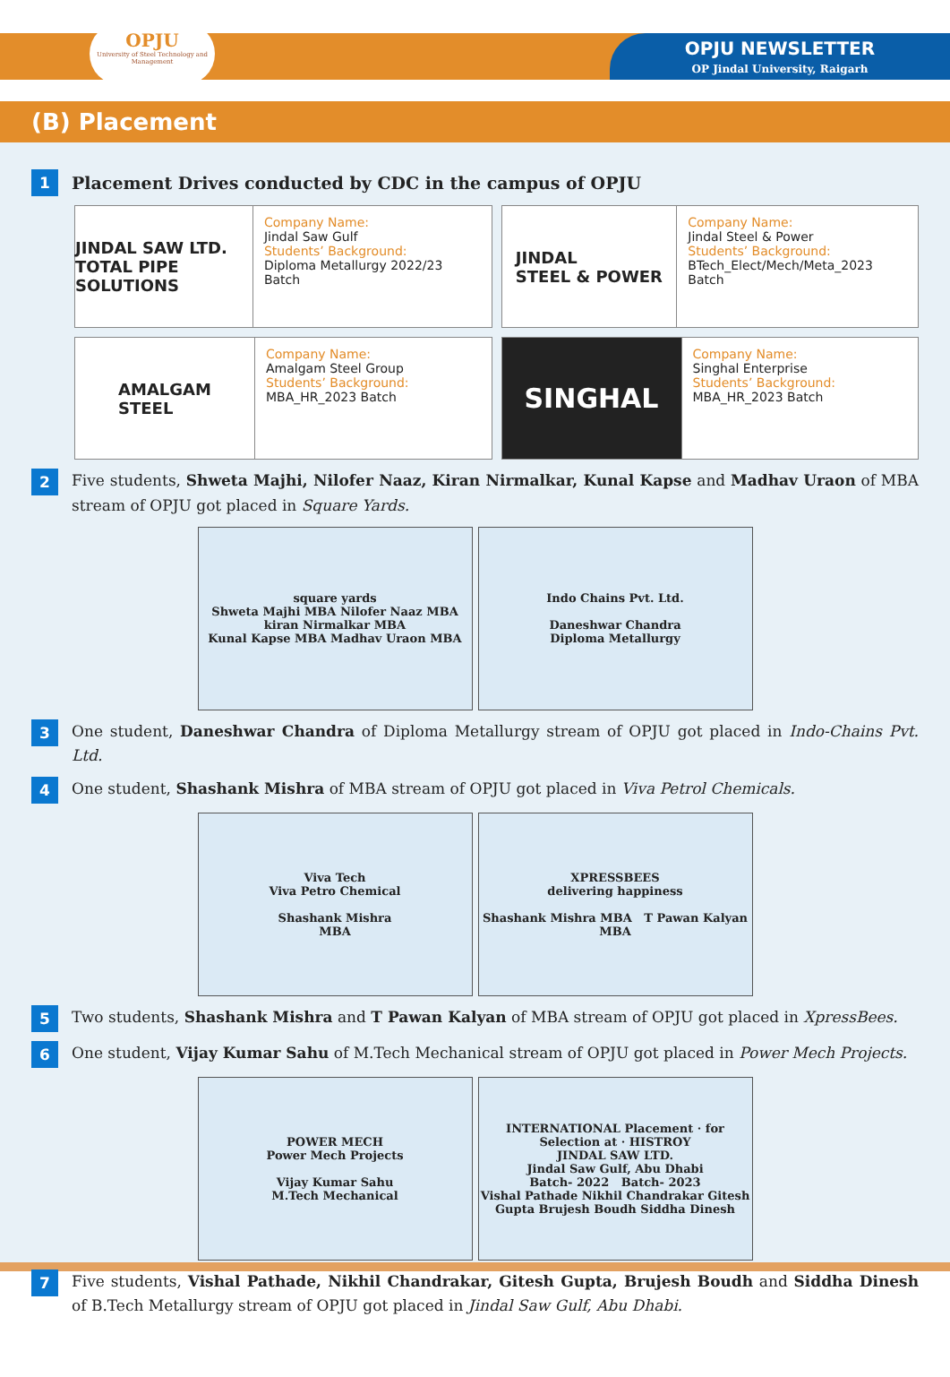OPJU
University of Steel Technology and Management
OPJU NEWSLETTER
OP Jindal University, Raigarh
(B) Placement
1
Placement Drives conducted by CDC in the campus of OPJU
JINDAL SAW LTD.
TOTAL PIPE SOLUTIONS
Company Name:
Jindal Saw Gulf
Students’ Background:
Diploma Metallurgy 2022/23 Batch
JINDAL
STEEL & POWER
Company Name:
Jindal Steel & Power
Students’ Background:
BTech_Elect/Mech/Meta_2023 Batch
AMALGAM
STEEL
Company Name:
Amalgam Steel Group
Students’ Background:
MBA_HR_2023 Batch
SINGHAL
Company Name:
Singhal Enterprise
Students’ Background:
MBA_HR_2023 Batch
2
Five students, Shweta Majhi, Nilofer Naaz, Kiran Nirmalkar, Kunal Kapse and Madhav Uraon of MBA stream of OPJU got placed in Square Yards.
square yards
Shweta Majhi MBA Nilofer Naaz MBA kiran Nirmalkar MBA
Kunal Kapse MBA Madhav Uraon MBA
Indo Chains Pvt. Ltd.
Daneshwar Chandra
Diploma Metallurgy
3
One student, Daneshwar Chandra of Diploma Metallurgy stream of OPJU got placed in Indo-Chains Pvt. Ltd.
4
One student, Shashank Mishra of MBA stream of OPJU got placed in Viva Petrol Chemicals.
Viva Tech
Viva Petro Chemical
Shashank Mishra
MBA
XPRESSBEES
delivering happiness
Shashank Mishra MBA T Pawan Kalyan MBA
5
Two students, Shashank Mishra and T Pawan Kalyan of MBA stream of OPJU got placed in XpressBees.
6
One student, Vijay Kumar Sahu of M.Tech Mechanical stream of OPJU got placed in Power Mech Projects.
POWER MECH
Power Mech Projects
Vijay Kumar Sahu
M.Tech Mechanical
INTERNATIONAL Placement · for Selection at · HISTROY
JINDAL SAW LTD.
Jindal Saw Gulf, Abu Dhabi
Batch- 2022 Batch- 2023
Vishal Pathade Nikhil Chandrakar Gitesh Gupta Brujesh Boudh Siddha Dinesh
7
Five students, Vishal Pathade, Nikhil Chandrakar, Gitesh Gupta, Brujesh Boudh and Siddha Dinesh of B.Tech Metallurgy stream of OPJU got placed in Jindal Saw Gulf, Abu Dhabi.